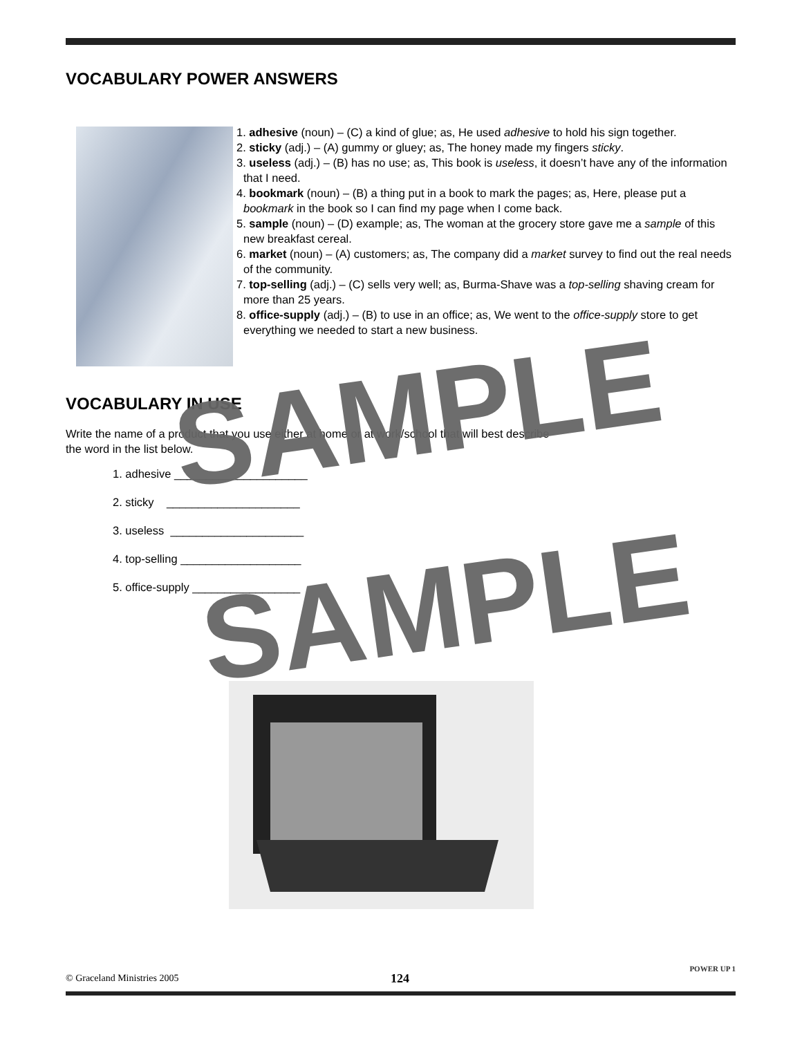VOCABULARY POWER ANSWERS
1. adhesive (noun) – (C) a kind of glue; as, He used adhesive to hold his sign together.
2. sticky (adj.) – (A) gummy or gluey; as, The honey made my fingers sticky.
3. useless (adj.) – (B) has no use; as, This book is useless, it doesn’t have any of the information that I need.
4. bookmark (noun) – (B) a thing put in a book to mark the pages; as, Here, please put a bookmark in the book so I can find my page when I come back.
5. sample (noun) – (D) example; as, The woman at the grocery store gave me a sample of this new breakfast cereal.
6. market (noun) – (A) customers; as, The company did a market survey to find out the real needs of the community.
7. top-selling (adj.) – (C) sells very well; as, Burma-Shave was a top-selling shaving cream for more than 25 years.
8. office-supply (adj.) – (B) to use in an office; as, We went to the office-supply store to get everything we needed to start a new business.
VOCABULARY IN USE
Write the name of a product that you use either at home or at work/school that will best describe
the word in the list below.
1. adhesive _____________________
2. sticky _____________________
3. useless _____________________
4. top-selling ___________________
5. office-supply _________________
SAMPLE
SAMPLE
© Graceland Ministries 2005 124
POWER UP 1